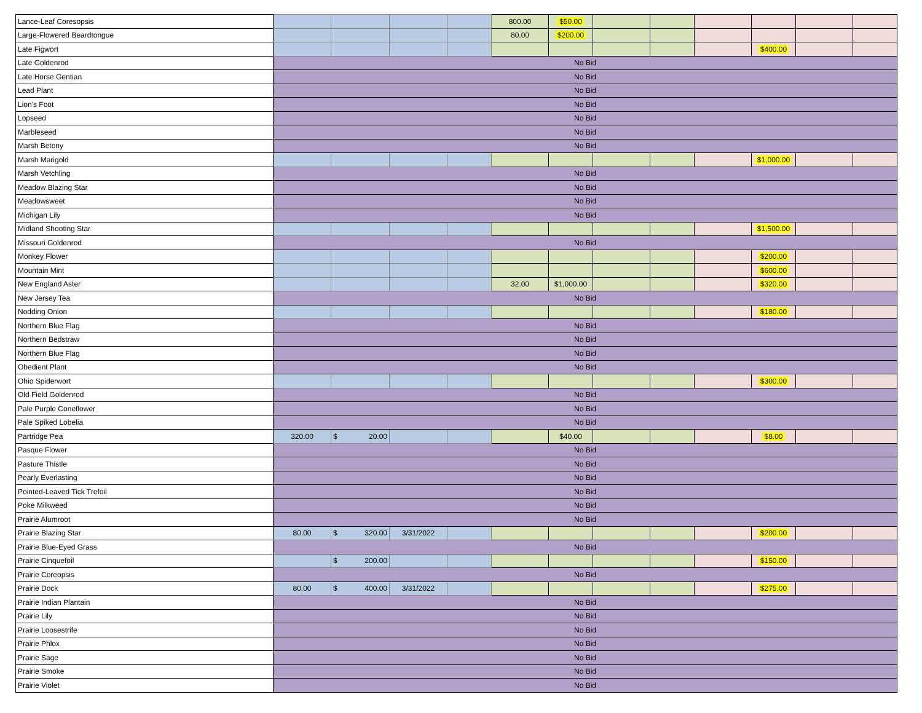| Lance-Leaf Coresopsis | | | | | 800.00 | $50.00 | | | | | | |
| Large-Flowered Beardtongue | | | | | 80.00 | $200.00 | | | | | | |
| Late Figwort | | | | | | | | | | $400.00 | | |
| Late Goldenrod | No Bid | | | | | | | | | | | |
| Late Horse Gentian | No Bid | | | | | | | | | | | |
| Lead Plant | No Bid | | | | | | | | | | | |
| Lion's Foot | No Bid | | | | | | | | | | | |
| Lopseed | No Bid | | | | | | | | | | | |
| Marbleseed | No Bid | | | | | | | | | | | |
| Marsh Betony | No Bid | | | | | | | | | | | |
| Marsh Marigold | | | | | | | | | | $1,000.00 | | |
| Marsh Vetchling | No Bid | | | | | | | | | | | |
| Meadow Blazing Star | No Bid | | | | | | | | | | | |
| Meadowsweet | No Bid | | | | | | | | | | | |
| Michigan Lily | No Bid | | | | | | | | | | | |
| Midland Shooting Star | | | | | | | | | | $1,500.00 | | |
| Missouri Goldenrod | No Bid | | | | | | | | | | | |
| Monkey Flower | | | | | | | | | | $200.00 | | |
| Mountain Mint | | | | | | | | | | $600.00 | | |
| New England Aster | | | | | 32.00 | $1,000.00 | | | | $320.00 | | |
| New Jersey Tea | No Bid | | | | | | | | | | | |
| Nodding Onion | | | | | | | | | | $180.00 | | |
| Northern Blue Flag | No Bid | | | | | | | | | | | |
| Northern Bedstraw | No Bid | | | | | | | | | | | |
| Northern Blue Flag | No Bid | | | | | | | | | | | |
| Obedient Plant | No Bid | | | | | | | | | | | |
| Ohio Spiderwort | | | | | | | | | | $300.00 | | |
| Old Field Goldenrod | No Bid | | | | | | | | | | | |
| Pale Purple Coneflower | No Bid | | | | | | | | | | | |
| Pale Spiked Lobelia | No Bid | | | | | | | | | | | |
| Partridge Pea | 320.00 | $ 20.00 | | | | $40.00 | | | | $8.00 | | |
| Pasque Flower | No Bid | | | | | | | | | | | |
| Pasture Thistle | No Bid | | | | | | | | | | | |
| Pearly Everlasting | No Bid | | | | | | | | | | | |
| Pointed-Leaved Tick Trefoil | No Bid | | | | | | | | | | | |
| Poke Milkweed | No Bid | | | | | | | | | | | |
| Prairie Alumroot | No Bid | | | | | | | | | | | |
| Prairie Blazing Star | 80.00 | $ 320.00 | 3/31/2022 | | | | | | | $200.00 | | |
| Prairie Blue-Eyed Grass | No Bid | | | | | | | | | | | |
| Prairie Cinquefoil | | $ 200.00 | | | | | | | | $150.00 | | |
| Prairie Coreopsis | No Bid | | | | | | | | | | | |
| Prairie Dock | 80.00 | $ 400.00 | 3/31/2022 | | | | | | | $275.00 | | |
| Prairie Indian Plantain | No Bid | | | | | | | | | | | |
| Prairie Lily | No Bid | | | | | | | | | | | |
| Prairie Loosestrife | No Bid | | | | | | | | | | | |
| Prairie Phlox | No Bid | | | | | | | | | | | |
| Prairie Sage | No Bid | | | | | | | | | | | |
| Prairie Smoke | No Bid | | | | | | | | | | | |
| Prairie Violet | No Bid | | | | | | | | | | | |